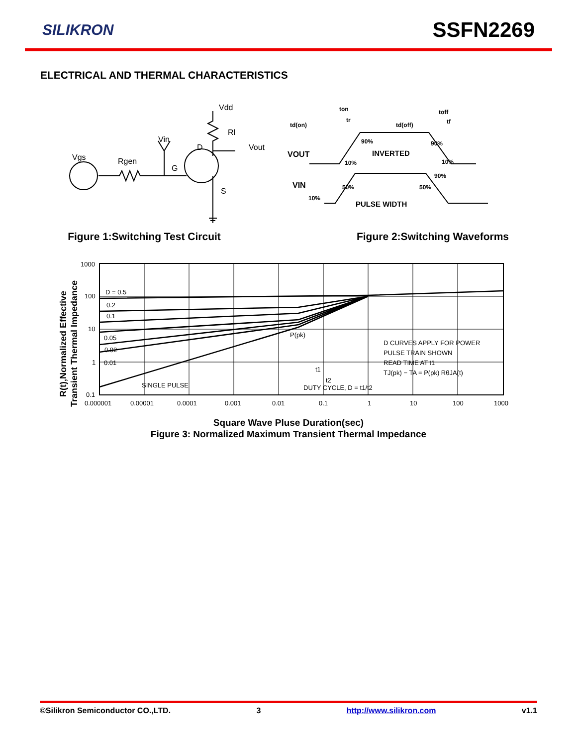SILIKRON
SSFN2269
ELECTRICAL AND THERMAL CHARACTERISTICS
Vdd
Rl
Vin
D
Vout
Vgs
Rgen
G
S
td(on)
ton
tr
td(off)
toff
tf
VOUT
INVERTED
90%
90%
10%
10%
90%
VIN
50%
50%
10%
PULSE WIDTH
Figure 1:Switching Test Circuit
Figure 2:Switching Waveforms
1000
100
10
1
0.1
D = 0.5
0.2
0.1
0.05
0.02
0.01
SINGLE PULSE
P(pk)
D CURVES APPLY FOR POWER
PULSE TRAIN SHOWN
READ TIME AT t1
TJ(pk) − TA = P(pk) RθJA(t)
t1
t2
DUTY CYCLE, D = t1/t2
0.000001
0.00001
0.0001
0.001
0.01
0.1
1
10
100
1000
R(t),Normalized Effective
Transient Thermal Impedance
Square Wave Pluse Duration(sec)
Figure 3: Normalized Maximum Transient Thermal Impedance
©Silikron Semiconductor CO.,LTD. 3 http://www.silikron.com v1.1